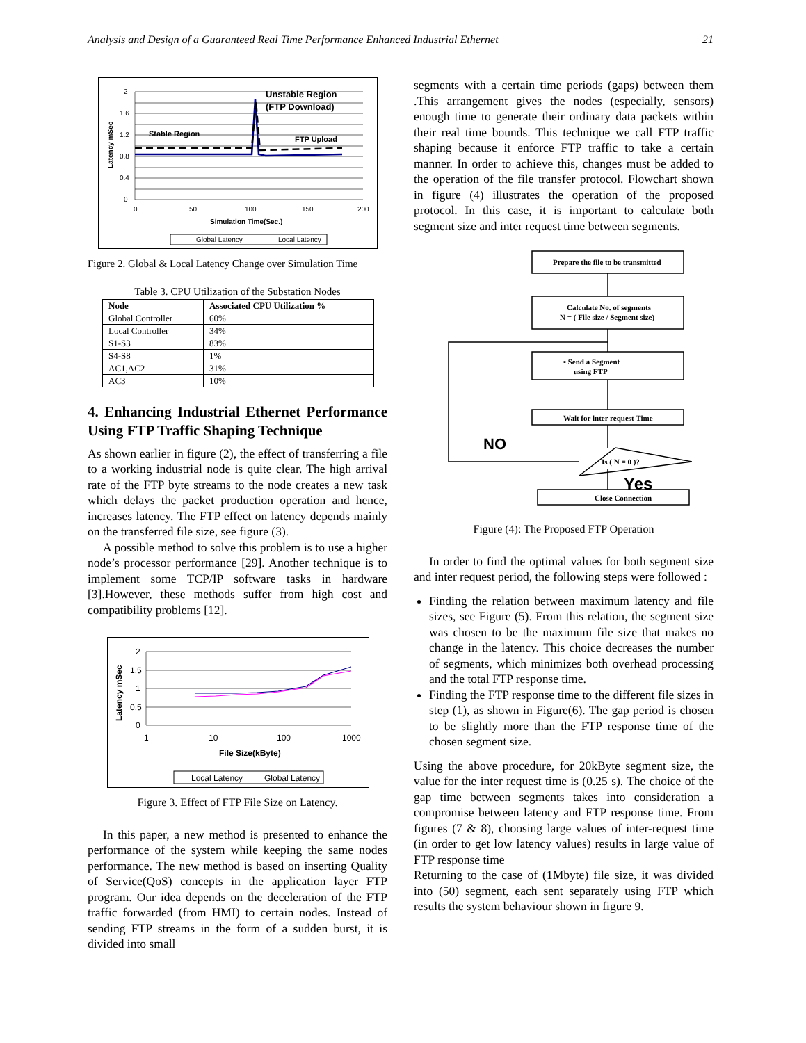Analysis and Design of a Guaranteed Real Time Performance Enhanced Industrial Ethernet 21
2
1.6
1.2
0.8
0.4
0
0
50
100
150
200
Simulation Time(Sec.)
Latency mSec
Unstable Region
(FTP Download)
Stable Region
FTP Upload
Global Latency
Local Latency
Figure 2. Global & Local Latency Change over Simulation Time
Table 3. CPU Utilization of the Substation Nodes
| Node | Associated CPU Utilization % |
| --- | --- |
| Global Controller | 60% |
| Local Controller | 34% |
| S1-S3 | 83% |
| S4-S8 | 1% |
| AC1,AC2 | 31% |
| AC3 | 10% |
4. Enhancing Industrial Ethernet Performance Using FTP Traffic Shaping Technique
As shown earlier in figure (2), the effect of transferring a file to a working industrial node is quite clear. The high arrival rate of the FTP byte streams to the node creates a new task which delays the packet production operation and hence, increases latency. The FTP effect on latency depends mainly on the transferred file size, see figure (3).
A possible method to solve this problem is to use a higher node’s processor performance [29]. Another technique is to implement some TCP/IP software tasks in hardware [3].However, these methods suffer from high cost and compatibility problems [12].
2
1.5
1
0.5
0
1
10
100
1000
File Size(kByte)
Latency mSec
Local Latency
Global Latency
Figure 3. Effect of FTP File Size on Latency.
In this paper, a new method is presented to enhance the performance of the system while keeping the same nodes performance. The new method is based on inserting Quality of Service(QoS) concepts in the application layer FTP program. Our idea depends on the deceleration of the FTP traffic forwarded (from HMI) to certain nodes. Instead of sending FTP streams in the form of a sudden burst, it is divided into small
segments with a certain time periods (gaps) between them .This arrangement gives the nodes (especially, sensors) enough time to generate their ordinary data packets within their real time bounds. This technique we call FTP traffic shaping because it enforce FTP traffic to take a certain manner. In order to achieve this, changes must be added to the operation of the file transfer protocol. Flowchart shown in figure (4) illustrates the operation of the proposed protocol. In this case, it is important to calculate both segment size and inter request time between segments.
Prepare the file to be transmitted
Calculate No. of segments
N = ( File size / Segment size)
▪ Send a Segment
using FTP
Wait for inter request Time
Is ( N = 0 )?
Close Connection
NO
Yes
Figure (4): The Proposed FTP Operation
In order to find the optimal values for both segment size and inter request period, the following steps were followed :
Finding the relation between maximum latency and file sizes, see Figure (5). From this relation, the segment size was chosen to be the maximum file size that makes no change in the latency. This choice decreases the number of segments, which minimizes both overhead processing and the total FTP response time.
Finding the FTP response time to the different file sizes in step (1), as shown in Figure(6). The gap period is chosen to be slightly more than the FTP response time of the chosen segment size.
Using the above procedure, for 20kByte segment size, the value for the inter request time is (0.25 s). The choice of the gap time between segments takes into consideration a compromise between latency and FTP response time. From figures (7 & 8), choosing large values of inter-request time (in order to get low latency values) results in large value of FTP response time
Returning to the case of (1Mbyte) file size, it was divided into (50) segment, each sent separately using FTP which results the system behaviour shown in figure 9.